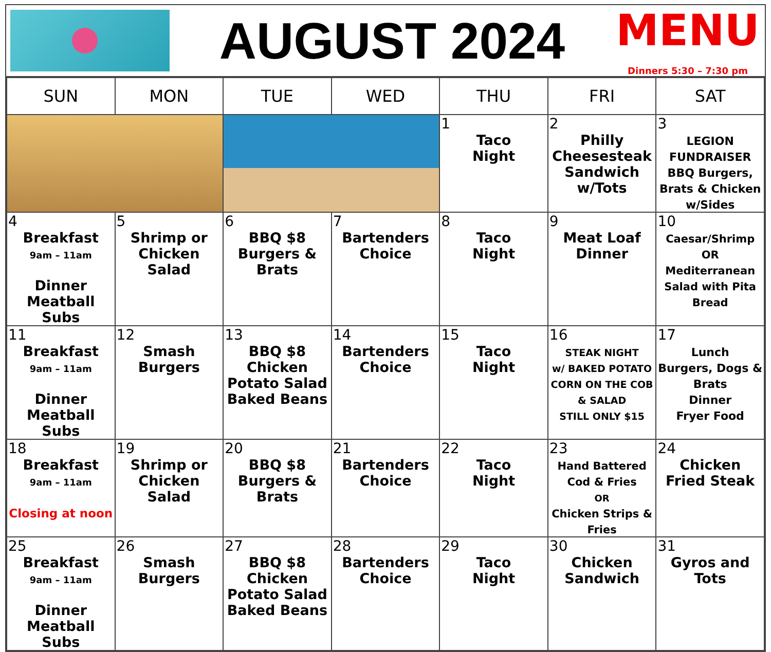AUGUST 2024
MENU
Dinners 5:30 – 7:30 pm
| SUN | MON | TUE | WED | THU | FRI | SAT |
| --- | --- | --- | --- | --- | --- | --- |
| | | | | 1 Taco Night | 2 Philly Cheesesteak Sandwich w/Tots | 3 LEGION FUNDRAISER BBQ Burgers, Brats & Chicken w/Sides |
| 4 Breakfast 9am – 11am Dinner Meatball Subs | 5 Shrimp or Chicken Salad | 6 BBQ $8 Burgers & Brats | 7 Bartenders Choice | 8 Taco Night | 9 Meat Loaf Dinner | 10 Caesar/Shrimp OR Mediterranean Salad with Pita Bread |
| 11 Breakfast 9am – 11am Dinner Meatball Subs | 12 Smash Burgers | 13 BBQ $8 Chicken Potato Salad Baked Beans | 14 Bartenders Choice | 15 Taco Night | 16 STEAK NIGHT w/ BAKED POTATO CORN ON THE COB & SALAD STILL ONLY $15 | 17 Lunch Burgers, Dogs & Brats Dinner Fryer Food |
| 18 Breakfast 9am – 11am Closing at noon | 19 Shrimp or Chicken Salad | 20 BBQ $8 Burgers & Brats | 21 Bartenders Choice | 22 Taco Night | 23 Hand Battered Cod & Fries OR Chicken Strips & Fries | 24 Chicken Fried Steak |
| 25 Breakfast 9am – 11am Dinner Meatball Subs | 26 Smash Burgers | 27 BBQ $8 Chicken Potato Salad Baked Beans | 28 Bartenders Choice | 29 Taco Night | 30 Chicken Sandwich | 31 Gyros and Tots |